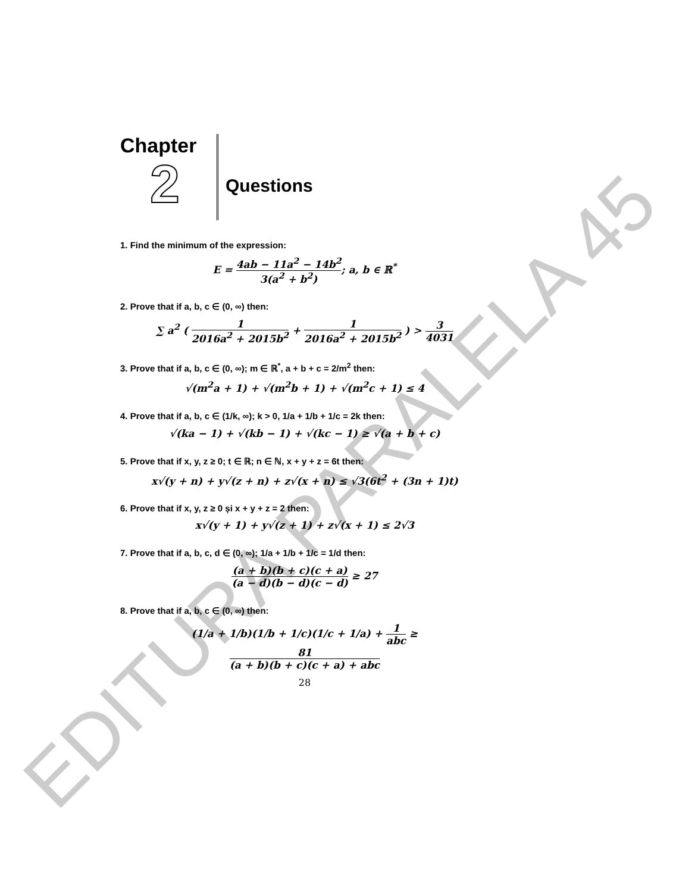EDITURA PARALELA 45
Chapter
2
Questions
1. Find the minimum of the expression:
E = 4ab − 11a<sup>2</sup> − 14b<sup>2</sup> 3(a<sup>2</sup> + b<sup>2</sup>); a, b ∈ ℝ<sup>*</sup>
2. Prove that if a, b, c ∈ (0, ∞) then:
∑ a<sup>2</sup> ( 1 2016a<sup>2</sup> + 2015b<sup>2</sup> + 1 2016a<sup>2</sup> + 2015b<sup>2</sup> ) > 3 4031
3. Prove that if a, b, c ∈ (0, ∞); m ∈ ℝ<sup>*</sup>, a + b + c = 2/m<sup>2</sup> then:
√(m<sup>2</sup>a + 1) + √(m<sup>2</sup>b + 1) + √(m<sup>2</sup>c + 1) ≤ 4
4. Prove that if a, b, c ∈ (1/k, ∞); k > 0, 1/a + 1/b + 1/c = 2k then:
√(ka − 1) + √(kb − 1) + √(kc − 1) ≥ √(a + b + c)
5. Prove that if x, y, z ≥ 0; t ∈ ℝ; n ∈ ℕ, x + y + z = 6t then:
x√(y + n) + y√(z + n) + z√(x + n) ≤ √3(6t<sup>2</sup> + (3n + 1)t)
6. Prove that if x, y, z ≥ 0 și x + y + z = 2 then:
x√(y + 1) + y√(z + 1) + z√(x + 1) ≤ 2√3
7. Prove that if a, b, c, d ∈ (0, ∞); 1/a + 1/b + 1/c = 1/d then:
(a + b)(b + c)(c + a) (a − d)(b − d)(c − d) ≥ 27
8. Prove that if a, b, c ∈ (0, ∞) then:
(1/a + 1/b)(1/b + 1/c)(1/c + 1/a) + 1 abc ≥ 81 (a + b)(b + c)(c + a) + abc
28